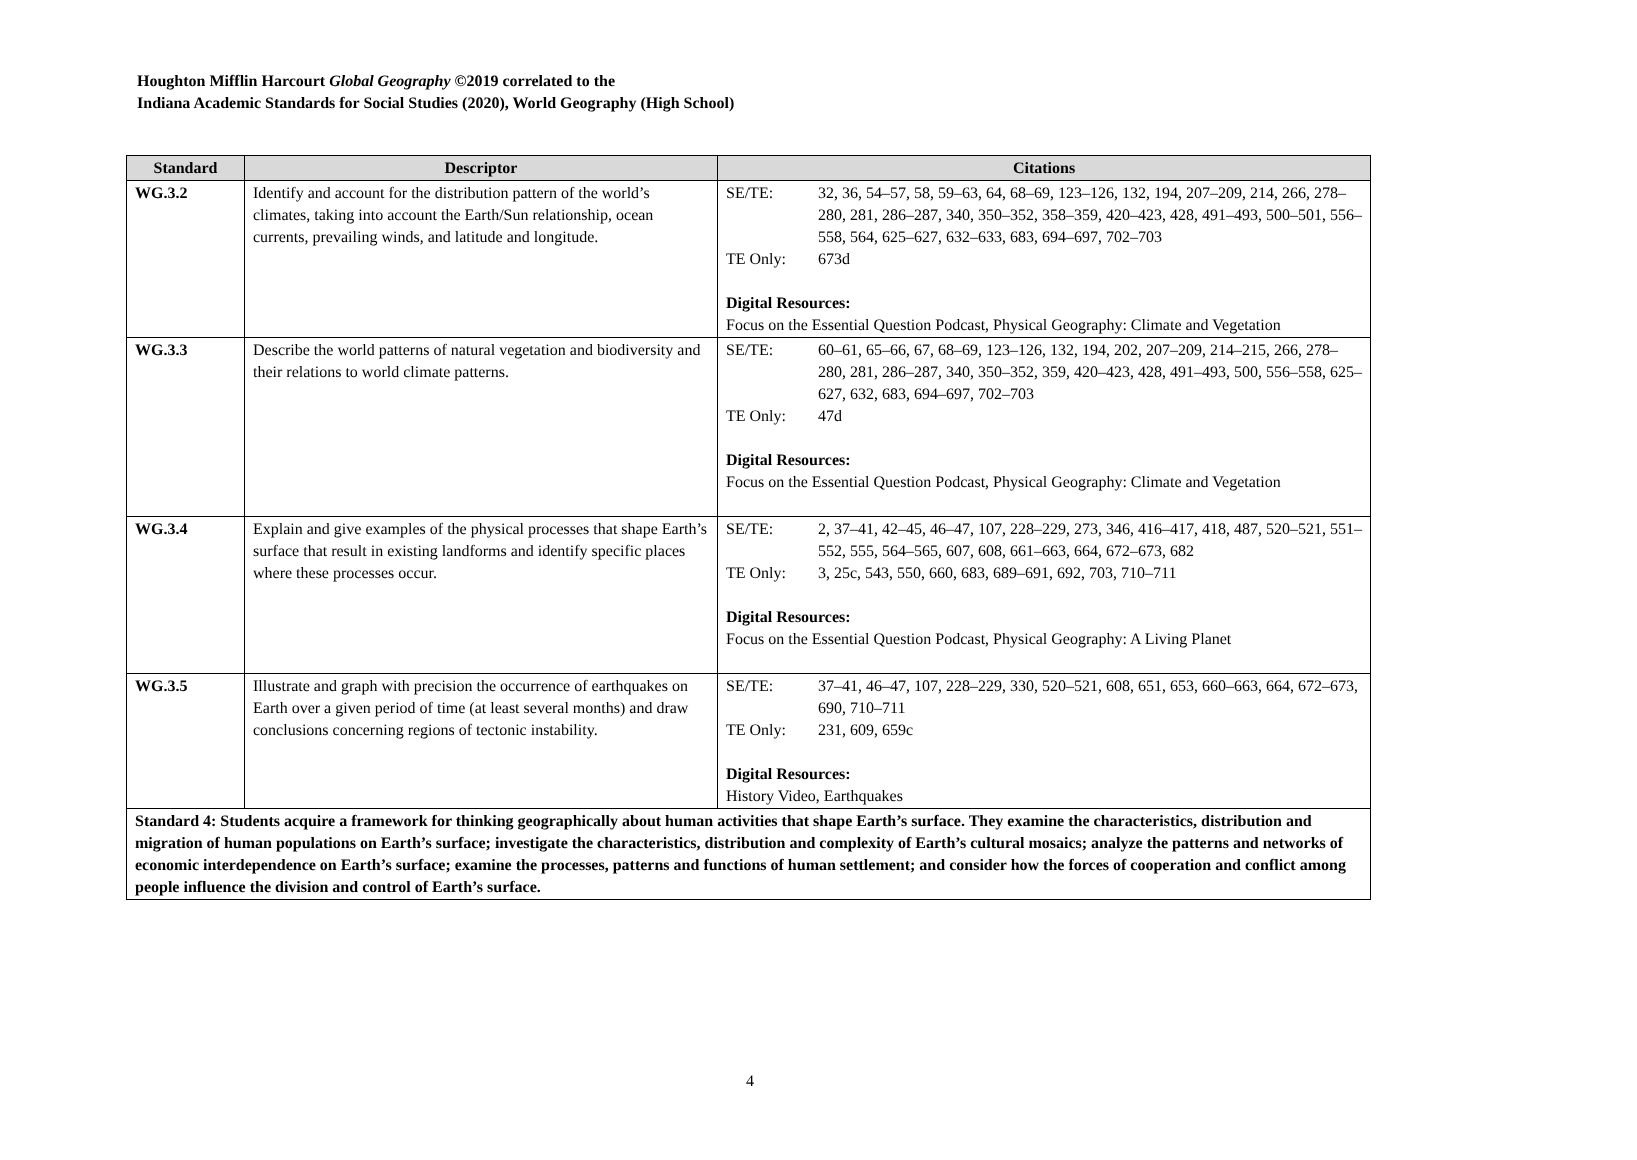Houghton Mifflin Harcourt Global Geography ©2019 correlated to the
Indiana Academic Standards for Social Studies (2020), World Geography (High School)
| Standard | Descriptor | Citations |
| --- | --- | --- |
| WG.3.2 | Identify and account for the distribution pattern of the world’s climates, taking into account the Earth/Sun relationship, ocean currents, prevailing winds, and latitude and longitude. | / SE/TE: / 32, 36, 54–57, 58, 59–63, 64, 68–69, 123–126, 132, 194, 207–209, 214, 266, 278–280, 281, 286–287, 340, 350–352, 358–359, 420–423, 428, 491–493, 500–501, 556–558, 564, 625–627, 632–633, 683, 694–697, 702–703 / / TE Only: / 673d / Digital Resources: Focus on the Essential Question Podcast, Physical Geography: Climate and Vegetation |
| WG.3.3 | Describe the world patterns of natural vegetation and biodiversity and their relations to world climate patterns. | / SE/TE: / 60–61, 65–66, 67, 68–69, 123–126, 132, 194, 202, 207–209, 214–215, 266, 278–280, 281, 286–287, 340, 350–352, 359, 420–423, 428, 491–493, 500, 556–558, 625–627, 632, 683, 694–697, 702–703 / / TE Only: / 47d / Digital Resources: Focus on the Essential Question Podcast, Physical Geography: Climate and Vegetation |
| WG.3.4 | Explain and give examples of the physical processes that shape Earth’s surface that result in existing landforms and identify specific places where these processes occur. | / SE/TE: / 2, 37–41, 42–45, 46–47, 107, 228–229, 273, 346, 416–417, 418, 487, 520–521, 551–552, 555, 564–565, 607, 608, 661–663, 664, 672–673, 682 / / TE Only: / 3, 25c, 543, 550, 660, 683, 689–691, 692, 703, 710–711 / Digital Resources: Focus on the Essential Question Podcast, Physical Geography: A Living Planet |
| WG.3.5 | Illustrate and graph with precision the occurrence of earthquakes on Earth over a given period of time (at least several months) and draw conclusions concerning regions of tectonic instability. | / SE/TE: / 37–41, 46–47, 107, 228–229, 330, 520–521, 608, 651, 653, 660–663, 664, 672–673, 690, 710–711 / / TE Only: / 231, 609, 659c / Digital Resources: History Video, Earthquakes |
| Standard 4: Students acquire a framework for thinking geographically about human activities that shape Earth’s surface. They examine the characteristics, distribution and migration of human populations on Earth’s surface; investigate the characteristics, distribution and complexity of Earth’s cultural mosaics; analyze the patterns and networks of economic interdependence on Earth’s surface; examine the processes, patterns and functions of human settlement; and consider how the forces of cooperation and conflict among people influence the division and control of Earth’s surface. | | |
4